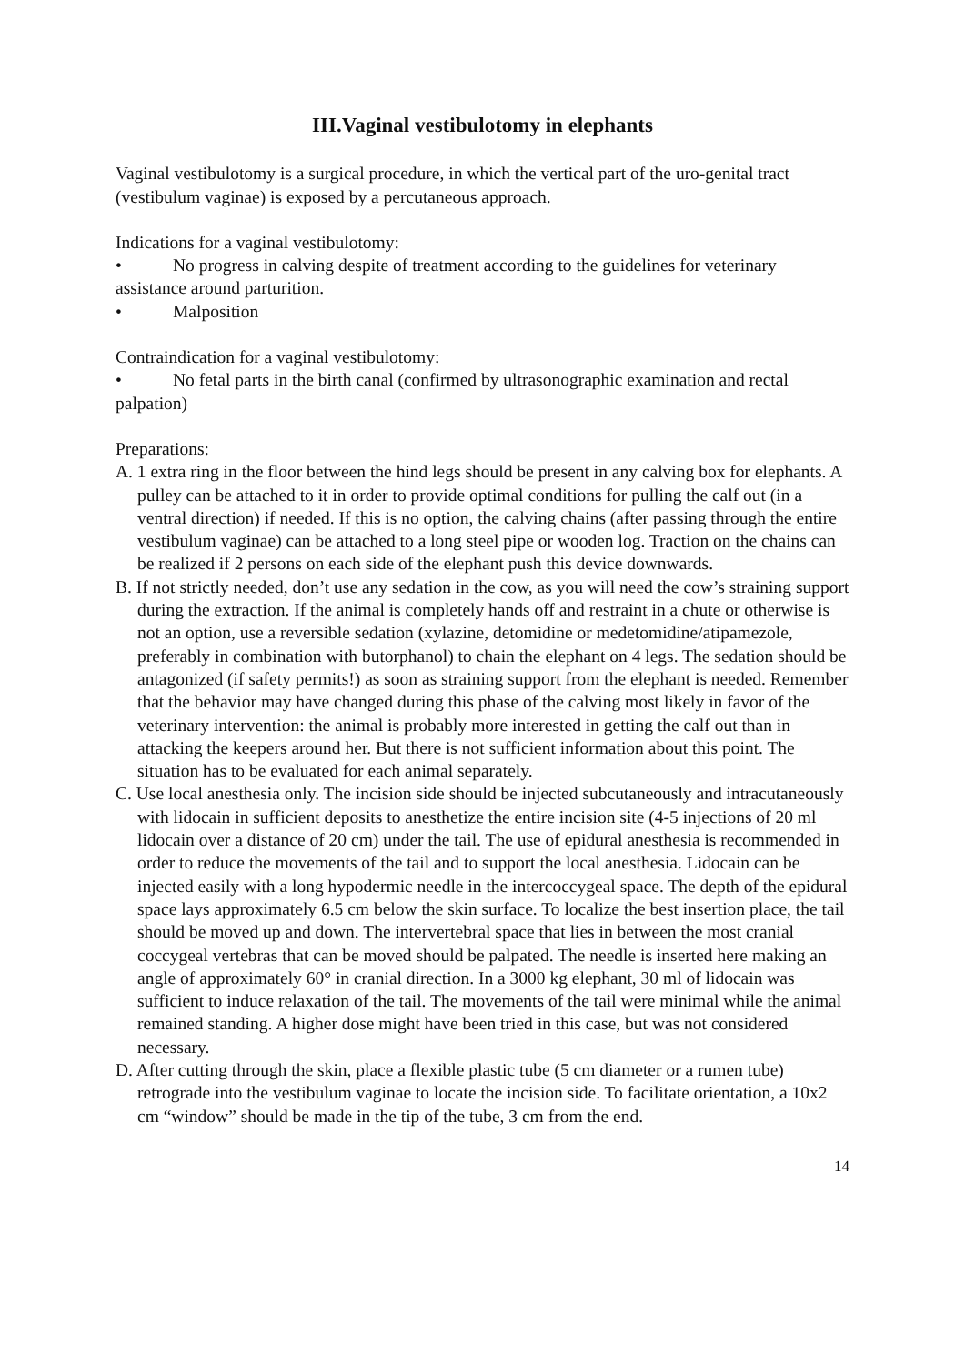III.Vaginal vestibulotomy in elephants
Vaginal vestibulotomy is a surgical procedure, in which the vertical part of the uro-genital tract (vestibulum vaginae) is exposed by a percutaneous approach.
Indications for a vaginal vestibulotomy:
• No progress in calving despite of treatment according to the guidelines for veterinary assistance around parturition.
• Malposition
Contraindication for a vaginal vestibulotomy:
• No fetal parts in the birth canal (confirmed by ultrasonographic examination and rectal palpation)
Preparations:
A. 1 extra ring in the floor between the hind legs should be present in any calving box for elephants. A pulley can be attached to it in order to provide optimal conditions for pulling the calf out (in a ventral direction) if needed. If this is no option, the calving chains (after passing through the entire vestibulum vaginae) can be attached to a long steel pipe or wooden log. Traction on the chains can be realized if 2 persons on each side of the elephant push this device downwards.
B. If not strictly needed, don’t use any sedation in the cow, as you will need the cow’s straining support during the extraction. If the animal is completely hands off and restraint in a chute or otherwise is not an option, use a reversible sedation (xylazine, detomidine or medetomidine/atipamezole, preferably in combination with butorphanol) to chain the elephant on 4 legs. The sedation should be antagonized (if safety permits!) as soon as straining support from the elephant is needed. Remember that the behavior may have changed during this phase of the calving most likely in favor of the veterinary intervention: the animal is probably more interested in getting the calf out than in attacking the keepers around her. But there is not sufficient information about this point. The situation has to be evaluated for each animal separately.
C. Use local anesthesia only. The incision side should be injected subcutaneously and intracutaneously with lidocain in sufficient deposits to anesthetize the entire incision site (4-5 injections of 20 ml lidocain over a distance of 20 cm) under the tail. The use of epidural anesthesia is recommended in order to reduce the movements of the tail and to support the local anesthesia. Lidocain can be injected easily with a long hypodermic needle in the intercoccygeal space. The depth of the epidural space lays approximately 6.5 cm below the skin surface. To localize the best insertion place, the tail should be moved up and down. The intervertebral space that lies in between the most cranial coccygeal vertebras that can be moved should be palpated. The needle is inserted here making an angle of approximately 60° in cranial direction. In a 3000 kg elephant, 30 ml of lidocain was sufficient to induce relaxation of the tail. The movements of the tail were minimal while the animal remained standing. A higher dose might have been tried in this case, but was not considered necessary.
D. After cutting through the skin, place a flexible plastic tube (5 cm diameter or a rumen tube) retrograde into the vestibulum vaginae to locate the incision side. To facilitate orientation, a 10x2 cm “window” should be made in the tip of the tube, 3 cm from the end.
14